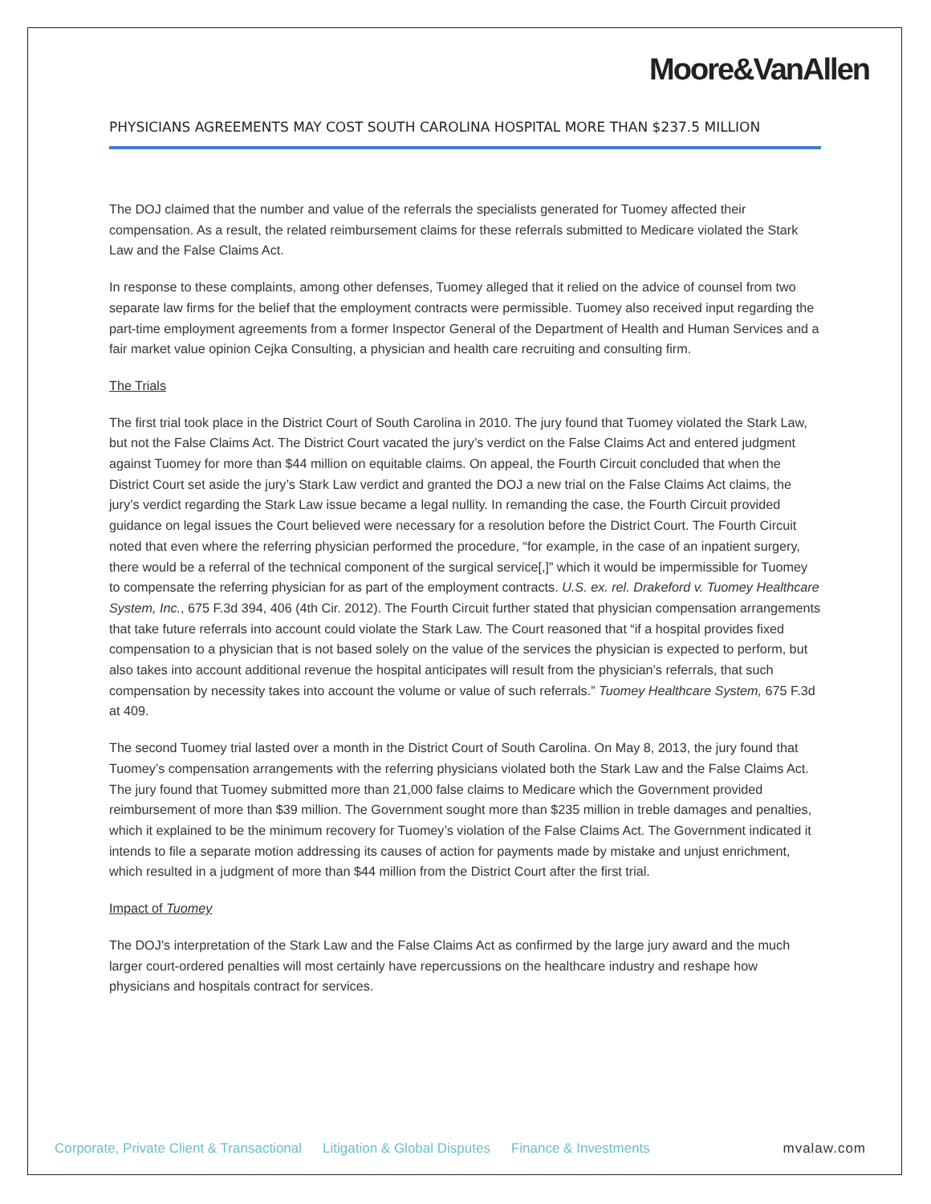Moore&VanAllen
PHYSICIANS AGREEMENTS MAY COST SOUTH CAROLINA HOSPITAL MORE THAN $237.5 MILLION
The DOJ claimed that the number and value of the referrals the specialists generated for Tuomey affected their compensation. As a result, the related reimbursement claims for these referrals submitted to Medicare violated the Stark Law and the False Claims Act.
In response to these complaints, among other defenses, Tuomey alleged that it relied on the advice of counsel from two separate law firms for the belief that the employment contracts were permissible. Tuomey also received input regarding the part-time employment agreements from a former Inspector General of the Department of Health and Human Services and a fair market value opinion Cejka Consulting, a physician and health care recruiting and consulting firm.
The Trials
The first trial took place in the District Court of South Carolina in 2010. The jury found that Tuomey violated the Stark Law, but not the False Claims Act. The District Court vacated the jury’s verdict on the False Claims Act and entered judgment against Tuomey for more than $44 million on equitable claims. On appeal, the Fourth Circuit concluded that when the District Court set aside the jury’s Stark Law verdict and granted the DOJ a new trial on the False Claims Act claims, the jury’s verdict regarding the Stark Law issue became a legal nullity. In remanding the case, the Fourth Circuit provided guidance on legal issues the Court believed were necessary for a resolution before the District Court. The Fourth Circuit noted that even where the referring physician performed the procedure, “for example, in the case of an inpatient surgery, there would be a referral of the technical component of the surgical service[,]” which it would be impermissible for Tuomey to compensate the referring physician for as part of the employment contracts. U.S. ex. rel. Drakeford v. Tuomey Healthcare System, Inc., 675 F.3d 394, 406 (4th Cir. 2012). The Fourth Circuit further stated that physician compensation arrangements that take future referrals into account could violate the Stark Law. The Court reasoned that “if a hospital provides fixed compensation to a physician that is not based solely on the value of the services the physician is expected to perform, but also takes into account additional revenue the hospital anticipates will result from the physician’s referrals, that such compensation by necessity takes into account the volume or value of such referrals.” Tuomey Healthcare System, 675 F.3d at 409.
The second Tuomey trial lasted over a month in the District Court of South Carolina. On May 8, 2013, the jury found that Tuomey’s compensation arrangements with the referring physicians violated both the Stark Law and the False Claims Act. The jury found that Tuomey submitted more than 21,000 false claims to Medicare which the Government provided reimbursement of more than $39 million. The Government sought more than $235 million in treble damages and penalties, which it explained to be the minimum recovery for Tuomey’s violation of the False Claims Act. The Government indicated it intends to file a separate motion addressing its causes of action for payments made by mistake and unjust enrichment, which resulted in a judgment of more than $44 million from the District Court after the first trial.
Impact of Tuomey
The DOJ’s interpretation of the Stark Law and the False Claims Act as confirmed by the large jury award and the much larger court-ordered penalties will most certainly have repercussions on the healthcare industry and reshape how physicians and hospitals contract for services.
Corporate, Private Client & Transactional Litigation & Global Disputes Finance & Investments mvalaw.com